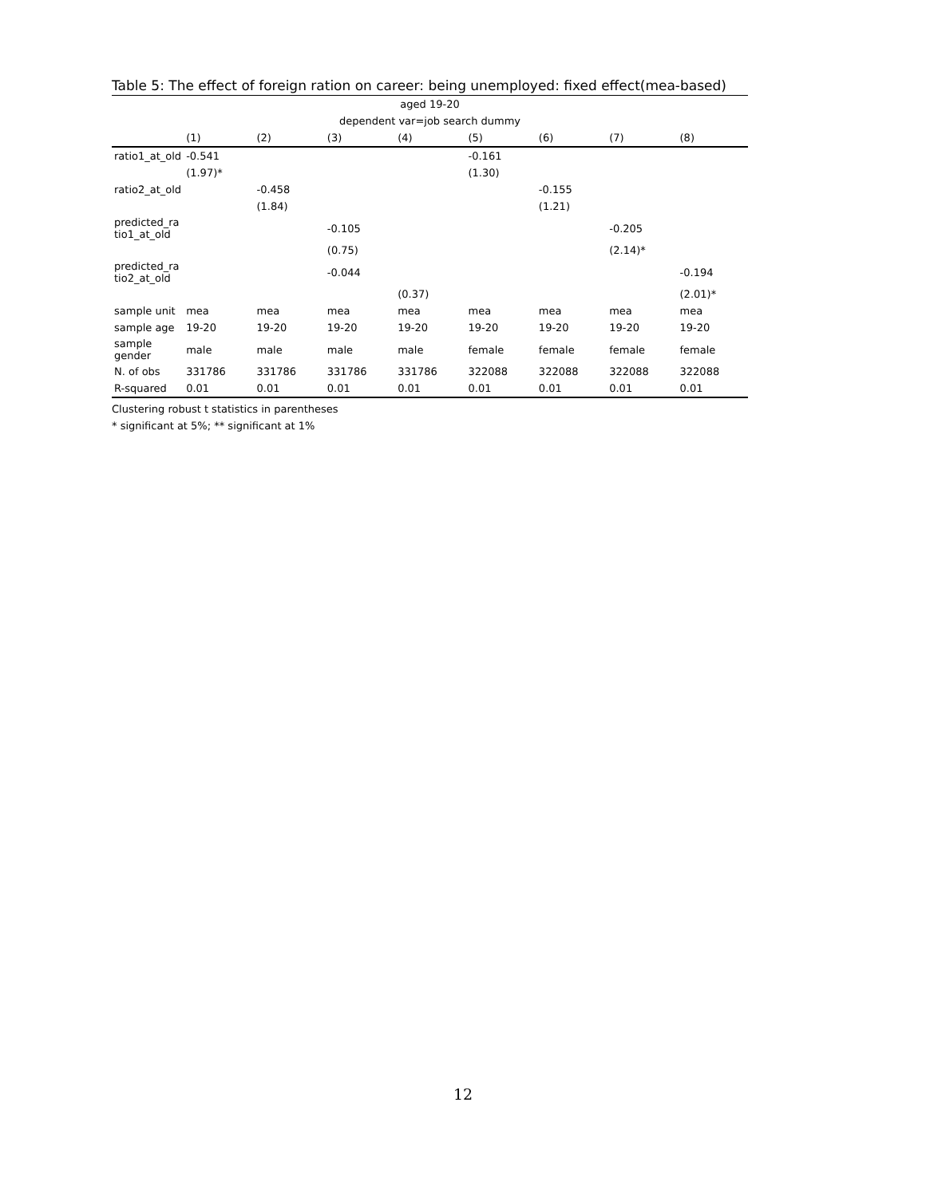Table 5: The effect of foreign ration on career: being unemployed: fixed effect(mea-based)
| aged 19-20 | | | | | | | | |
| dependent var=job search dummy | | | | | | | | |
| | (1) | (2) | (3) | (4) | (5) | (6) | (7) | (8) |
| ratio1_at_old | -0.541 | | | | -0.161 | | | |
| | (1.97)* | | | | (1.30) | | | |
| ratio2_at_old | | -0.458 | | | | -0.155 | | |
| | | (1.84) | | | | (1.21) | | |
| predicted_ra tio1_at_old | | | -0.105 | | | | -0.205 | |
| | | | (0.75) | | | | (2.14)* | |
| predicted_ra tio2_at_old | | | -0.044 | | | | | -0.194 |
| | | | | (0.37) | | | | (2.01)* |
| sample unit | mea | mea | mea | mea | mea | mea | mea | mea |
| sample age | 19-20 | 19-20 | 19-20 | 19-20 | 19-20 | 19-20 | 19-20 | 19-20 |
| sample gender | male | male | male | male | female | female | female | female |
| N. of obs | 331786 | 331786 | 331786 | 331786 | 322088 | 322088 | 322088 | 322088 |
| R-squared | 0.01 | 0.01 | 0.01 | 0.01 | 0.01 | 0.01 | 0.01 | 0.01 |
Clustering robust t statistics in parentheses
* significant at 5%; ** significant at 1%
12